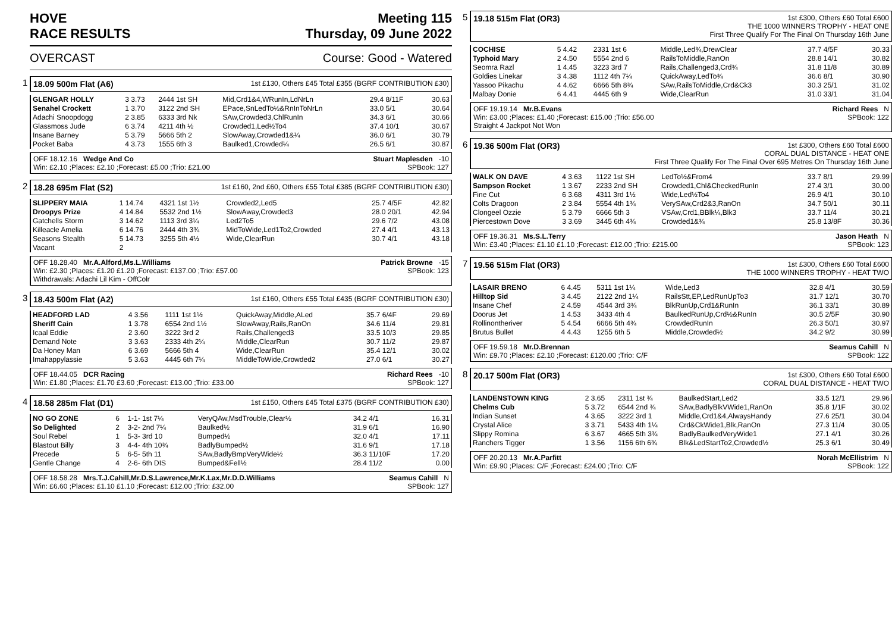HOVE
RACE RESULTS
Meeting 115
Thursday, 09 June 2022
OVERCAST Course: Good - Watered
1
18.09 500m Flat (A6) 1st £130, Others £45 Total £355 (BGRF CONTRIBUTION £30)
| GLENGAR HOLLY | 3 3.73 | 2444 1st SH | Mid,Crd1&4,WRunIn,LdNrLn | 29.4 8/11F | 30.63 |
| Senahel Crockett | 1 3.70 | 3122 2nd SH | EPace,SnLedTo½&RnInToNrLn | 33.0 5/1 | 30.64 |
| Adachi Snoopdogg | 2 3.85 | 6333 3rd Nk | SAw,Crowded3,ChlRunIn | 34.3 6/1 | 30.66 |
| Glassmoss Jude | 6 3.74 | 4211 4th ½ | Crowded1,Led½To4 | 37.4 10/1 | 30.67 |
| Insane Barney | 5 3.79 | 5666 5th 2 | SlowAway,Crowded1&¼ | 36.0 6/1 | 30.79 |
| Pocket Baba | 4 3.73 | 1555 6th 3 | Baulked1,Crowded¼ | 26.5 6/1 | 30.87 |
OFF 18.12.16 Wedge And Co Stuart Maplesden -10
Win: £2.10 ;Places: £2.10 ;Forecast: £5.00 ;Trio: £21.00 SPBook: 127
2
18.28 695m Flat (S2) 1st £160, 2nd £60, Others £55 Total £385 (BGRF CONTRIBUTION £30)
| SLIPPERY MAIA | 1 14.74 | 4321 1st 1½ | Crowded2,Led5 | 25.7 4/5F | 42.82 |
| Droopys Prize | 4 14.84 | 5532 2nd 1½ | SlowAway,Crowded3 | 28.0 20/1 | 42.94 |
| Gatchells Storm | 3 14.62 | 1113 3rd 3¼ | Led2To5 | 29.6 7/2 | 43.08 |
| Killeacle Amelia | 6 14.76 | 2444 4th 3¾ | MidToWide,Led1To2,Crowded | 27.4 4/1 | 43.13 |
| Seasons Stealth | 5 14.73 | 3255 5th 4½ | Wide,ClearRun | 30.7 4/1 | 43.18 |
| Vacant | 2 | | | | |
OFF 18.28.40 Mr.A.Alford,Ms.L.Williams Patrick Browne -15
Win: £2.30 ;Places: £1.20 £1.20 ;Forecast: £137.00 ;Trio: £57.00 SPBook: 123
Withdrawals: Adachi Lil Kim - OffColr
3
18.43 500m Flat (A2) 1st £160, Others £55 Total £435 (BGRF CONTRIBUTION £30)
| HEADFORD LAD | 4 3.56 | 1111 1st 1½ | QuickAway,Middle,ALed | 35.7 6/4F | 29.69 |
| Sheriff Cain | 1 3.78 | 6554 2nd 1½ | SlowAway,Rails,RanOn | 34.6 11/4 | 29.81 |
| Icaal Eddie | 2 3.60 | 3222 3rd 2 | Rails,Challenged3 | 33.5 10/3 | 29.85 |
| Demand Note | 3 3.63 | 2333 4th 2¼ | Middle,ClearRun | 30.7 11/2 | 29.87 |
| Da Honey Man | 6 3.69 | 5666 5th 4 | Wide,ClearRun | 35.4 12/1 | 30.02 |
| Imahappylassie | 5 3.63 | 4445 6th 7¼ | MiddleToWide,Crowded2 | 27.0 6/1 | 30.27 |
OFF 18.44.05 DCR Racing Richard Rees -10
Win: £1.80 ;Places: £1.70 £3.60 ;Forecast: £13.00 ;Trio: £33.00 SPBook: 127
4
18.58 285m Flat (D1) 1st £150, Others £45 Total £375 (BGRF CONTRIBUTION £30)
| NO GO ZONE | 6 | 1-1- 1st 7¼ | VeryQAw,MsdTrouble,Clear½ | 34.2 4/1 | 16.31 |
| So Delighted | 2 | 3-2- 2nd 7¼ | Baulked½ | 31.9 6/1 | 16.90 |
| Soul Rebel | 1 | 5-3- 3rd 10 | Bumped½ | 32.0 4/1 | 17.11 |
| Blastout Billy | 3 | 4-4- 4th 10¾ | BadlyBumped½ | 31.6 9/1 | 17.18 |
| Precede | 5 | 6-5- 5th 11 | SAw,BadlyBmpVeryWide½ | 36.3 11/10F | 17.20 |
| Gentle Change | 4 | 2-6- 6th DIS | Bumped&Fell½ | 28.4 11/2 | 0.00 |
OFF 18.58.28 Mrs.T.J.Cahill,Mr.D.S.Lawrence,Mr.K.Lax,Mr.D.D.Williams Seamus Cahill N
Win: £6.60 ;Places: £1.10 £1.10 ;Forecast: £12.00 ;Trio: £32.00 SPBook: 127
5
19.18 515m Flat (OR3) 1st £300, Others £60 Total £600
THE 1000 WINNERS TROPHY - HEAT ONE
First Three Qualify For The Final On Thursday 16th June
| COCHISE | 5 4.42 | 2331 1st 6 | Middle,Led¾,DrewClear | 37.7 4/5F | 30.33 |
| Typhoid Mary | 2 4.50 | 5554 2nd 6 | RailsToMiddle,RanOn | 28.8 14/1 | 30.82 |
| Seomra Razl | 1 4.45 | 3223 3rd 7 | Rails,Challenged3,Crd¾ | 31.8 11/8 | 30.89 |
| Goldies Linekar | 3 4.38 | 1112 4th 7¼ | QuickAway,LedTo¾ | 36.6 8/1 | 30.90 |
| Yassoo Pikachu | 4 4.62 | 6666 5th 8¾ | SAw,RailsToMiddle,Crd&Ck3 | 30.3 25/1 | 31.02 |
| Malbay Donie | 6 4.41 | 4445 6th 9 | Wide,ClearRun | 31.0 33/1 | 31.04 |
OFF 19.19.14 Mr.B.Evans Richard Rees N
Win: £3.00 ;Places: £1.40 ;Forecast: £15.00 ;Trio: £56.00 SPBook: 122
Straight 4 Jackpot Not Won
6
19.36 500m Flat (OR3) 1st £300, Others £60 Total £600
CORAL DUAL DISTANCE - HEAT ONE
First Three Qualify For The Final Over 695 Metres On Thursday 16th June
| WALK ON DAVE | 4 3.63 | 1122 1st SH | LedTo½&From4 | 33.7 8/1 | 29.99 |
| Sampson Rocket | 1 3.67 | 2233 2nd SH | Crowded1,Chl&CheckedRunIn | 27.4 3/1 | 30.00 |
| Fine Cut | 6 3.68 | 4311 3rd 1½ | Wide,Led½To4 | 26.9 4/1 | 30.10 |
| Colts Dragoon | 2 3.84 | 5554 4th 1¾ | VerySAw,Crd2&3,RanOn | 34.7 50/1 | 30.11 |
| Clongeel Ozzie | 5 3.79 | 6666 5th 3 | VSAw,Crd1,BBlk¼,Blk3 | 33.7 11/4 | 30.21 |
| Piercestown Dove | 3 3.69 | 3445 6th 4¾ | Crowded1&¾ | 25.8 13/8F | 30.36 |
OFF 19.36.31 Ms.S.L.Terry Jason Heath N
Win: £3.40 ;Places: £1.10 £1.10 ;Forecast: £12.00 ;Trio: £215.00 SPBook: 123
7
19.56 515m Flat (OR3) 1st £300, Others £60 Total £600
THE 1000 WINNERS TROPHY - HEAT TWO
| LASAIR BRENO | 6 4.45 | 5311 1st 1¼ | Wide,Led3 | 32.8 4/1 | 30.59 |
| Hilltop Sid | 3 4.45 | 2122 2nd 1¼ | RailsStt,EP,LedRunUpTo3 | 31.7 12/1 | 30.70 |
| Insane Chef | 2 4.59 | 4544 3rd 3¾ | BlkRunUp,Crd1&RunIn | 36.1 33/1 | 30.89 |
| Doorus Jet | 1 4.53 | 3433 4th 4 | BaulkedRunUp,Crd½&RunIn | 30.5 2/5F | 30.90 |
| Rollinontheriver | 5 4.54 | 6666 5th 4¾ | CrowdedRunIn | 26.3 50/1 | 30.97 |
| Brutus Bullet | 4 4.43 | 1255 6th 5 | Middle,Crowded½ | 34.2 9/2 | 30.99 |
OFF 19.59.18 Mr.D.Brennan Seamus Cahill N
Win: £9.70 ;Places: £2.10 ;Forecast: £120.00 ;Trio: C/F SPBook: 122
8
20.17 500m Flat (OR3) 1st £300, Others £60 Total £600
CORAL DUAL DISTANCE - HEAT TWO
| LANDENSTOWN KING | 2 3.65 | 2311 1st ¾ | BaulkedStart,Led2 | 33.5 12/1 | 29.96 |
| Chelms Cub | 5 3.72 | 6544 2nd ¾ | SAw,BadlyBlkVWide1,RanOn | 35.8 1/1F | 30.02 |
| Indian Sunset | 4 3.65 | 3222 3rd 1 | Middle,Crd1&4,AlwaysHandy | 27.6 25/1 | 30.04 |
| Crystal Alice | 3 3.71 | 5433 4th 1¼ | Crd&CkWide1,Blk,RanOn | 27.3 11/4 | 30.05 |
| Slippy Romina | 6 3.67 | 4665 5th 3¾ | BadlyBaulkedVeryWide1 | 27.1 4/1 | 30.26 |
| Ranchers Tigger | 1 3.56 | 1156 6th 6¾ | Blk&LedStartTo2,Crowded½ | 25.3 6/1 | 30.49 |
OFF 20.20.13 Mr.A.Parfitt Norah McEllistrim N
Win: £9.90 ;Places: C/F ;Forecast: £24.00 ;Trio: C/F SPBook: 122